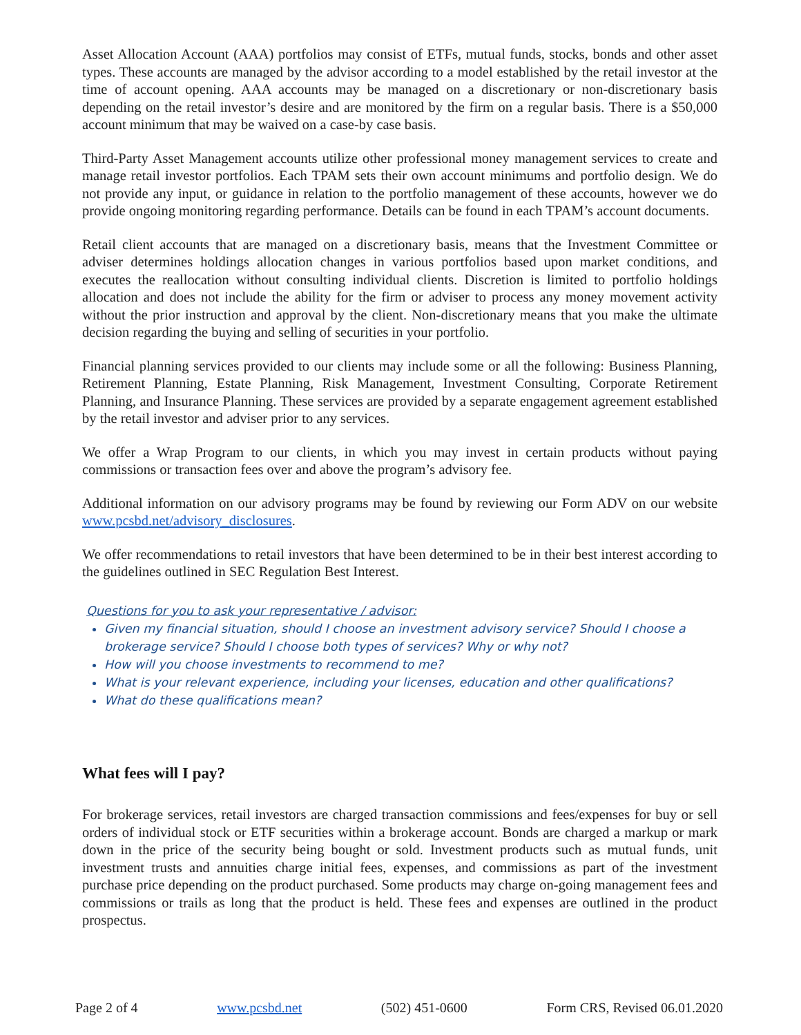Asset Allocation Account (AAA) portfolios may consist of ETFs, mutual funds, stocks, bonds and other asset types. These accounts are managed by the advisor according to a model established by the retail investor at the time of account opening. AAA accounts may be managed on a discretionary or non-discretionary basis depending on the retail investor’s desire and are monitored by the firm on a regular basis. There is a $50,000 account minimum that may be waived on a case-by case basis.
Third-Party Asset Management accounts utilize other professional money management services to create and manage retail investor portfolios. Each TPAM sets their own account minimums and portfolio design. We do not provide any input, or guidance in relation to the portfolio management of these accounts, however we do provide ongoing monitoring regarding performance. Details can be found in each TPAM’s account documents.
Retail client accounts that are managed on a discretionary basis, means that the Investment Committee or adviser determines holdings allocation changes in various portfolios based upon market conditions, and executes the reallocation without consulting individual clients. Discretion is limited to portfolio holdings allocation and does not include the ability for the firm or adviser to process any money movement activity without the prior instruction and approval by the client. Non-discretionary means that you make the ultimate decision regarding the buying and selling of securities in your portfolio.
Financial planning services provided to our clients may include some or all the following: Business Planning, Retirement Planning, Estate Planning, Risk Management, Investment Consulting, Corporate Retirement Planning, and Insurance Planning. These services are provided by a separate engagement agreement established by the retail investor and adviser prior to any services.
We offer a Wrap Program to our clients, in which you may invest in certain products without paying commissions or transaction fees over and above the program’s advisory fee.
Additional information on our advisory programs may be found by reviewing our Form ADV on our website www.pcsbd.net/advisory_disclosures.
We offer recommendations to retail investors that have been determined to be in their best interest according to the guidelines outlined in SEC Regulation Best Interest.
Questions for you to ask your representative / advisor:
Given my financial situation, should I choose an investment advisory service? Should I choose a brokerage service? Should I choose both types of services? Why or why not?
How will you choose investments to recommend to me?
What is your relevant experience, including your licenses, education and other qualifications?
What do these qualifications mean?
What fees will I pay?
For brokerage services, retail investors are charged transaction commissions and fees/expenses for buy or sell orders of individual stock or ETF securities within a brokerage account. Bonds are charged a markup or mark down in the price of the security being bought or sold. Investment products such as mutual funds, unit investment trusts and annuities charge initial fees, expenses, and commissions as part of the investment purchase price depending on the product purchased. Some products may charge on-going management fees and commissions or trails as long that the product is held. These fees and expenses are outlined in the product prospectus.
Page 2 of 4 www.pcsbd.net (502) 451-0600 Form CRS, Revised 06.01.2020